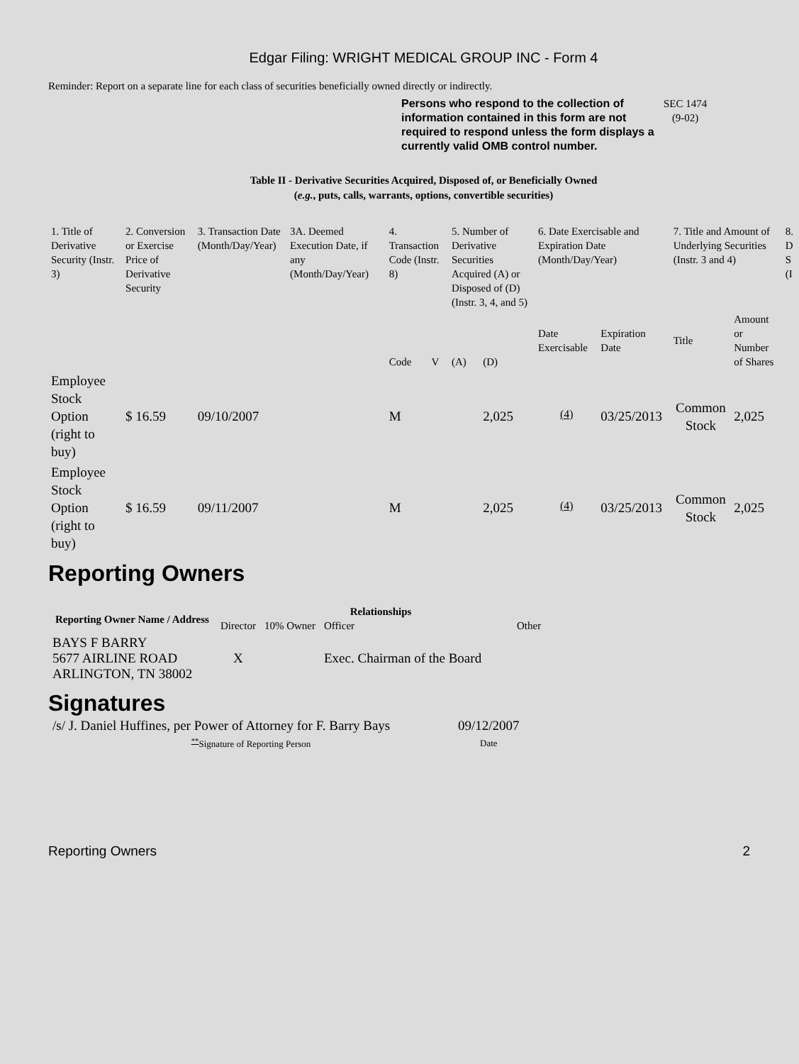Edgar Filing: WRIGHT MEDICAL GROUP INC - Form 4
Reminder: Report on a separate line for each class of securities beneficially owned directly or indirectly.
Persons who respond to the collection of information contained in this form are not required to respond unless the form displays a currently valid OMB control number.
SEC 1474
(9-02)
Table II - Derivative Securities Acquired, Disposed of, or Beneficially Owned
(e.g., puts, calls, warrants, options, convertible securities)
| 1. Title of Derivative Security (Instr. 3) | 2. Conversion or Exercise Price of Derivative Security | 3. Transaction Date (Month/Day/Year) | 3A. Deemed Execution Date, if any (Month/Day/Year) | 4. Transaction Code (Instr. 8) | | 5. Number of Derivative Securities Acquired (A) or Disposed of (D) (Instr. 3, 4, and 5) | | 6. Date Exercisable and Expiration Date (Month/Day/Year) | | 7. Title and Amount of Underlying Securities (Instr. 3 and 4) | | 8. D S (I |
| | | | | Code | V | (A) | (D) | Date Exercisable | Expiration Date | Title | Amount or Number of Shares | |
| Employee Stock Option (right to buy) | $ 16.59 | 09/10/2007 | | M | | | 2,025 | <sup>(4)</sup> | 03/25/2013 | Common Stock | 2,025 | |
| Employee Stock Option (right to buy) | $ 16.59 | 09/11/2007 | | M | | | 2,025 | <sup>(4)</sup> | 03/25/2013 | Common Stock | 2,025 | |
Reporting Owners
| Reporting Owner Name / Address | Relationships | | | |
| --- | --- | --- | --- | --- |
| | Director | 10% Owner | Officer | Other |
| BAYS F BARRY 5677 AIRLINE ROAD ARLINGTON, TN 38002 | X | | Exec. Chairman of the Board | |
Signatures
| /s/ J. Daniel Huffines, per Power of Attorney for F. Barry Bays | 09/12/2007 |
| <sup>**</sup> Signature of Reporting Person | Date |
Reporting Owners 2